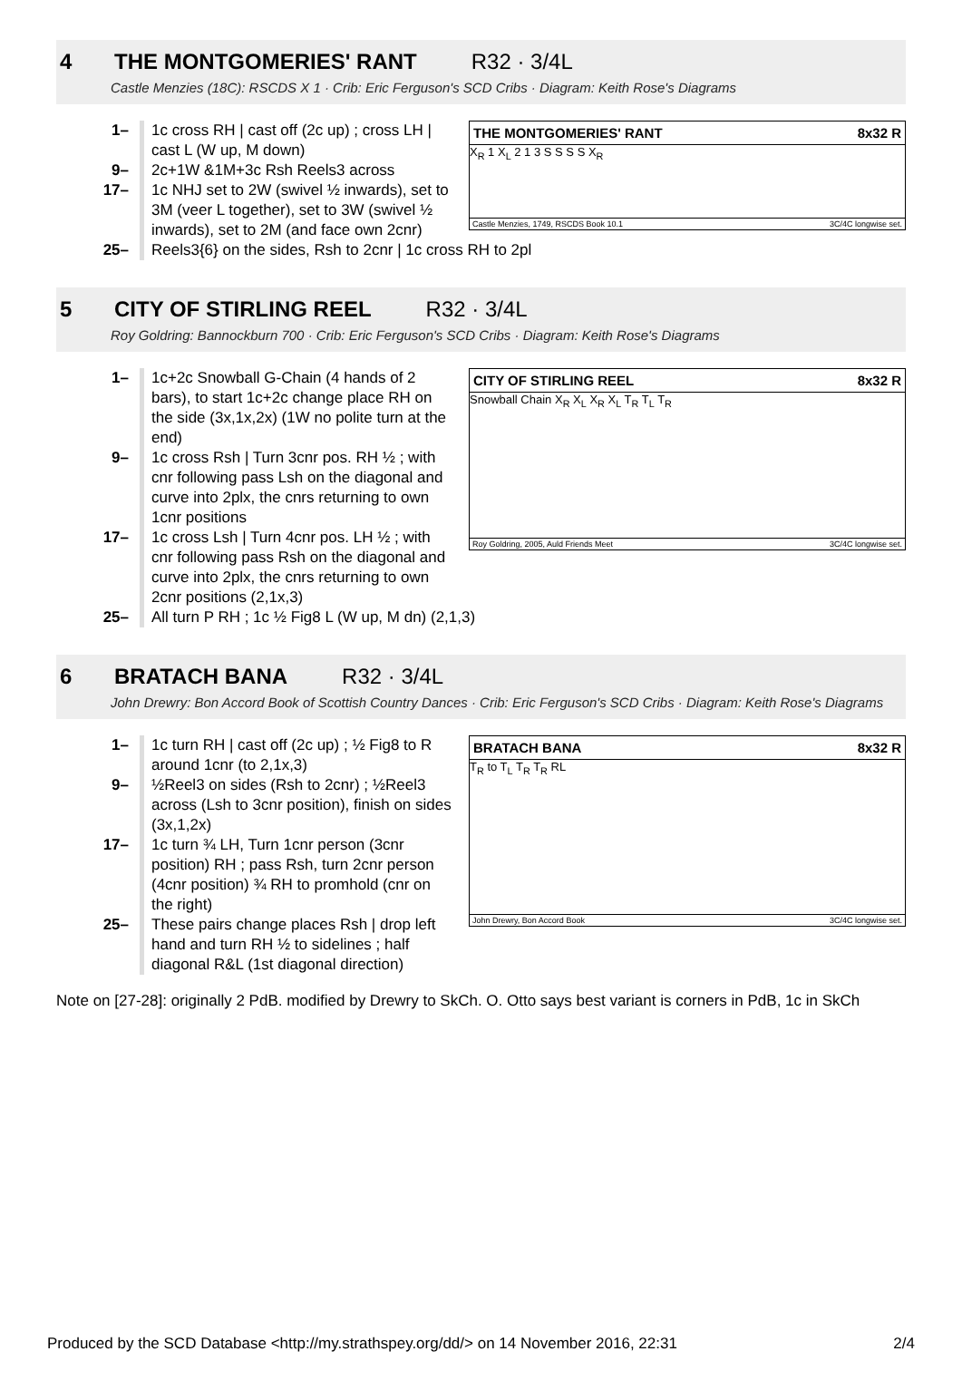4 THE MONTGOMERIES' RANT R32 · 3/4L
Castle Menzies (18C): RSCDS X 1 · Crib: Eric Ferguson's SCD Cribs · Diagram: Keith Rose's Diagrams
THE MONTGOMERIES' RANT 8x32 R
X<sub>R</sub> 1 X<sub>L</sub> 2 1 3 S S S S X<sub>R</sub>
Castle Menzies, 1749, RSCDS Book 10.1 3C/4C longwise set.
1– 1c cross RH | cast off (2c up) ; cross LH | cast L (W up, M down)
9– 2c+1W &1M+3c Rsh Reels3 across
17– 1c NHJ set to 2W (swivel ½ inwards), set to 3M (veer L together), set to 3W (swivel ½ inwards), set to 2M (and face own 2cnr)
25– Reels3{6} on the sides, Rsh to 2cnr | 1c cross RH to 2pl
5 CITY OF STIRLING REEL R32 · 3/4L
Roy Goldring: Bannockburn 700 · Crib: Eric Ferguson's SCD Cribs · Diagram: Keith Rose's Diagrams
CITY OF STIRLING REEL 8x32 R
Snowball Chain X<sub>R</sub> X<sub>L</sub> X<sub>R</sub> X<sub>L</sub> T<sub>R</sub> T<sub>L</sub> T<sub>R</sub>
Roy Goldring, 2005, Auld Friends Meet 3C/4C longwise set.
1– 1c+2c Snowball G-Chain (4 hands of 2 bars), to start 1c+2c change place RH on the side (3x,1x,2x) (1W no polite turn at the end)
9– 1c cross Rsh | Turn 3cnr pos. RH ½ ; with cnr following pass Lsh on the diagonal and curve into 2plx, the cnrs returning to own 1cnr positions
17– 1c cross Lsh | Turn 4cnr pos. LH ½ ; with cnr following pass Rsh on the diagonal and curve into 2plx, the cnrs returning to own 2cnr positions (2,1x,3)
25– All turn P RH ; 1c ½ Fig8 L (W up, M dn) (2,1,3)
6 BRATACH BANA R32 · 3/4L
John Drewry: Bon Accord Book of Scottish Country Dances · Crib: Eric Ferguson's SCD Cribs · Diagram: Keith Rose's Diagrams
BRATACH BANA 8x32 R
T<sub>R</sub> to T<sub>L</sub> T<sub>R</sub> T<sub>R</sub> RL
John Drewry, Bon Accord Book 3C/4C longwise set.
1– 1c turn RH | cast off (2c up) ; ½ Fig8 to R around 1cnr (to 2,1x,3)
9– ½Reel3 on sides (Rsh to 2cnr) ; ½Reel3 across (Lsh to 3cnr position), finish on sides (3x,1,2x)
17– 1c turn ¾ LH, Turn 1cnr person (3cnr position) RH ; pass Rsh, turn 2cnr person (4cnr position) ¾ RH to promhold (cnr on the right)
25– These pairs change places Rsh | drop left hand and turn RH ½ to sidelines ; half diagonal R&L (1st diagonal direction)
Note on [27-28]: originally 2 PdB. modified by Drewry to SkCh. O. Otto says best variant is corners in PdB, 1c in SkCh
Produced by the SCD Database <http://my.strathspey.org/dd/> on 14 November 2016, 22:31 2/4